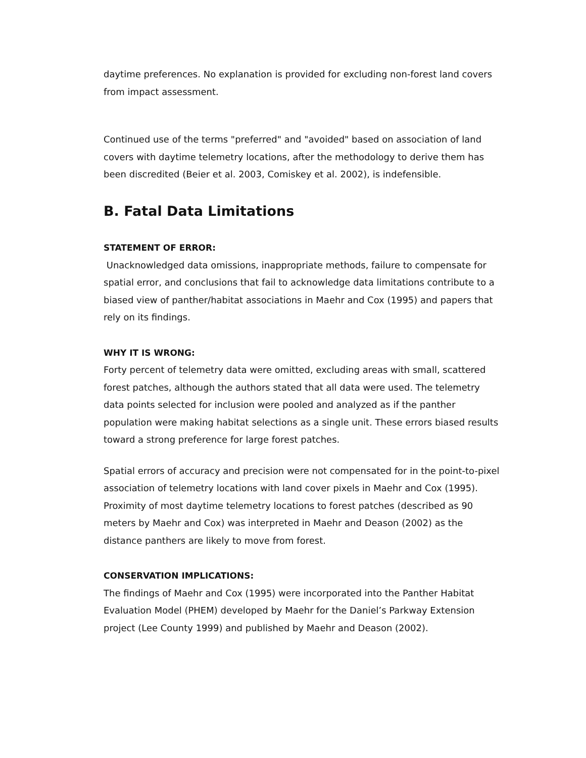daytime preferences. No explanation is provided for excluding non-forest land covers from impact assessment.
Continued use of the terms "preferred" and "avoided" based on association of land covers with daytime telemetry locations, after the methodology to derive them has been discredited (Beier et al. 2003, Comiskey et al. 2002), is indefensible.
B. Fatal Data Limitations
STATEMENT OF ERROR:
Unacknowledged data omissions, inappropriate methods, failure to compensate for spatial error, and conclusions that fail to acknowledge data limitations contribute to a biased view of panther/habitat associations in Maehr and Cox (1995) and papers that rely on its findings.
WHY IT IS WRONG:
Forty percent of telemetry data were omitted, excluding areas with small, scattered forest patches, although the authors stated that all data were used. The telemetry data points selected for inclusion were pooled and analyzed as if the panther population were making habitat selections as a single unit. These errors biased results toward a strong preference for large forest patches.
Spatial errors of accuracy and precision were not compensated for in the point-to-pixel association of telemetry locations with land cover pixels in Maehr and Cox (1995). Proximity of most daytime telemetry locations to forest patches (described as 90 meters by Maehr and Cox) was interpreted in Maehr and Deason (2002) as the distance panthers are likely to move from forest.
CONSERVATION IMPLICATIONS:
The findings of Maehr and Cox (1995) were incorporated into the Panther Habitat Evaluation Model (PHEM) developed by Maehr for the Daniel’s Parkway Extension project (Lee County 1999) and published by Maehr and Deason (2002).